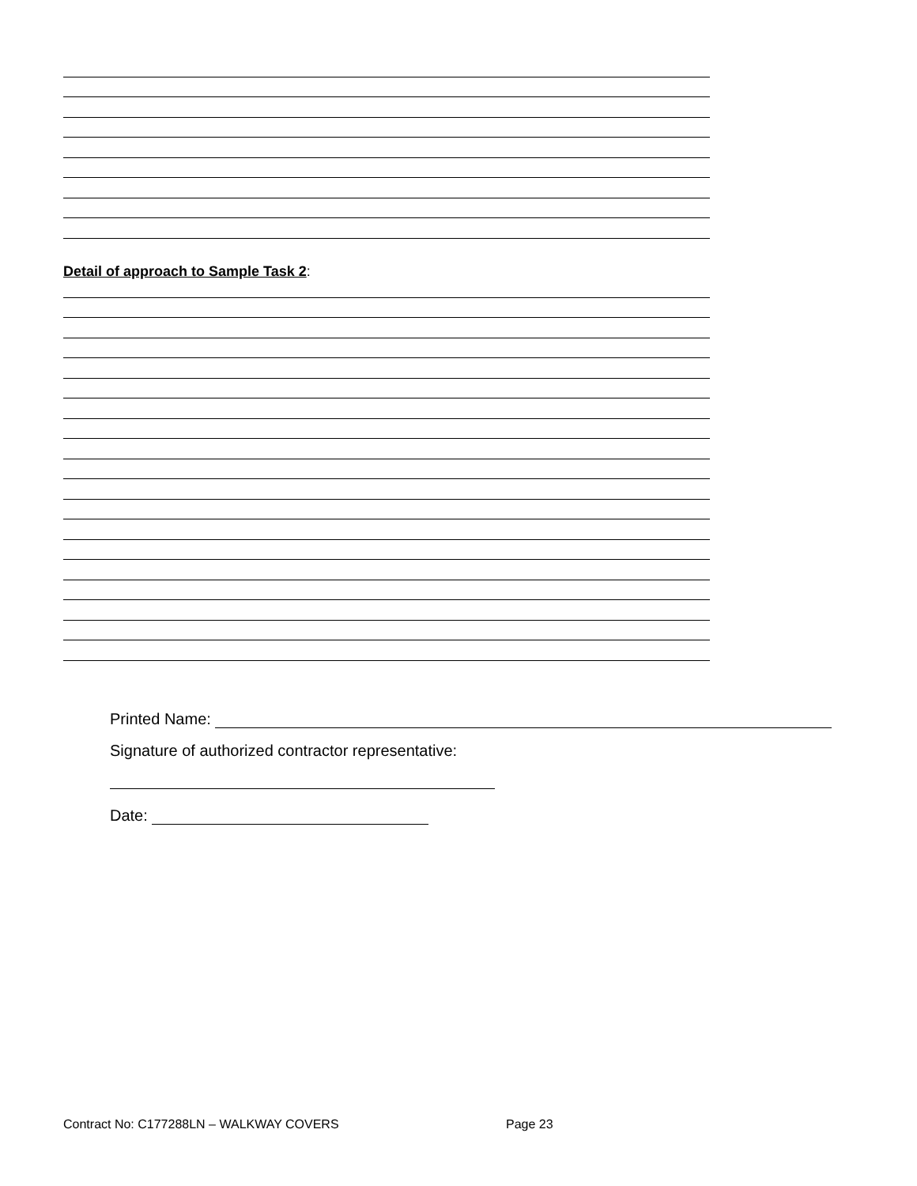Detail of approach to Sample Task 2:
Printed Name:
Signature of authorized contractor representative:
Date:
Contract No: C177288LN – WALKWAY COVERS
Page 23